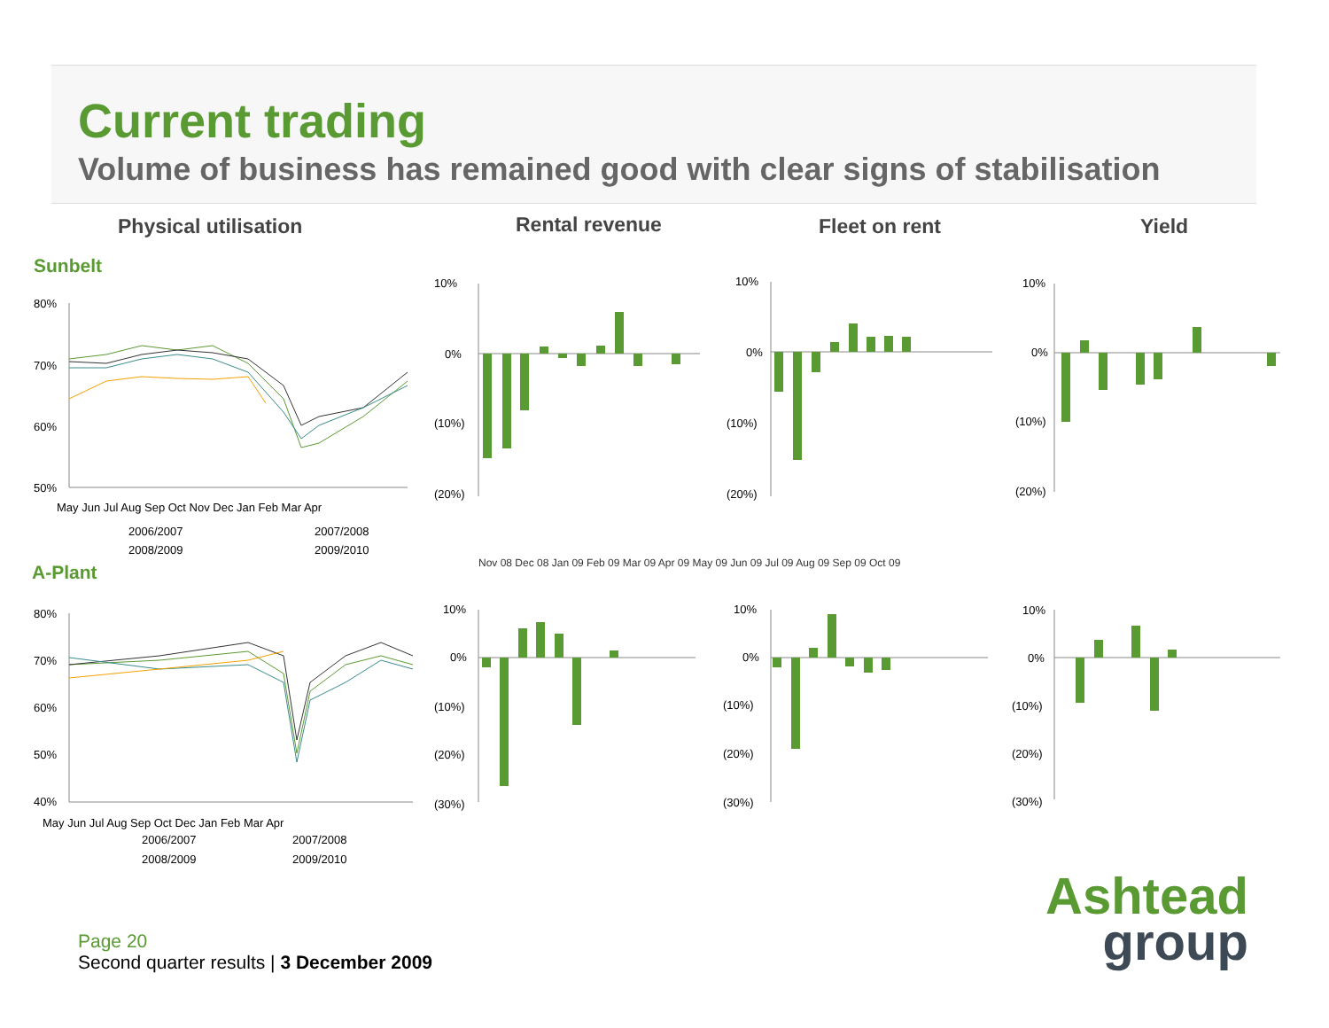Current trading
Volume of business has remained good with clear signs of stabilisation
Physical utilisation Rental revenue Fleet on rent Yield
Sunbelt
A-Plant
80%
70%
60%
50%
May Jun Jul Aug Sep Oct Nov Dec Jan Feb Mar Apr
2006/2007
2007/2008
2008/2009
2009/2010
80%
70%
60%
50%
40%
May Jun Jul Aug Sep Oct Dec Jan Feb Mar Apr
2006/2007
2007/2008
2008/2009
2009/2010
10%
0%
(10%)
(20%)
10%
0%
(10%)
(20%)
10%
0%
(10%)
(20%)
10%
0%
(10%)
(20%)
(30%)
10%
0%
(10%)
(20%)
(30%)
10%
0%
(10%)
(20%)
(30%)
Nov 08 Dec 08 Jan 09 Feb 09 Mar 09 Apr 09 May 09 Jun 09 Jul 09 Aug 09 Sep 09 Oct 09
Page 20
Second quarter results | 3 December 2009
Ashtead
group